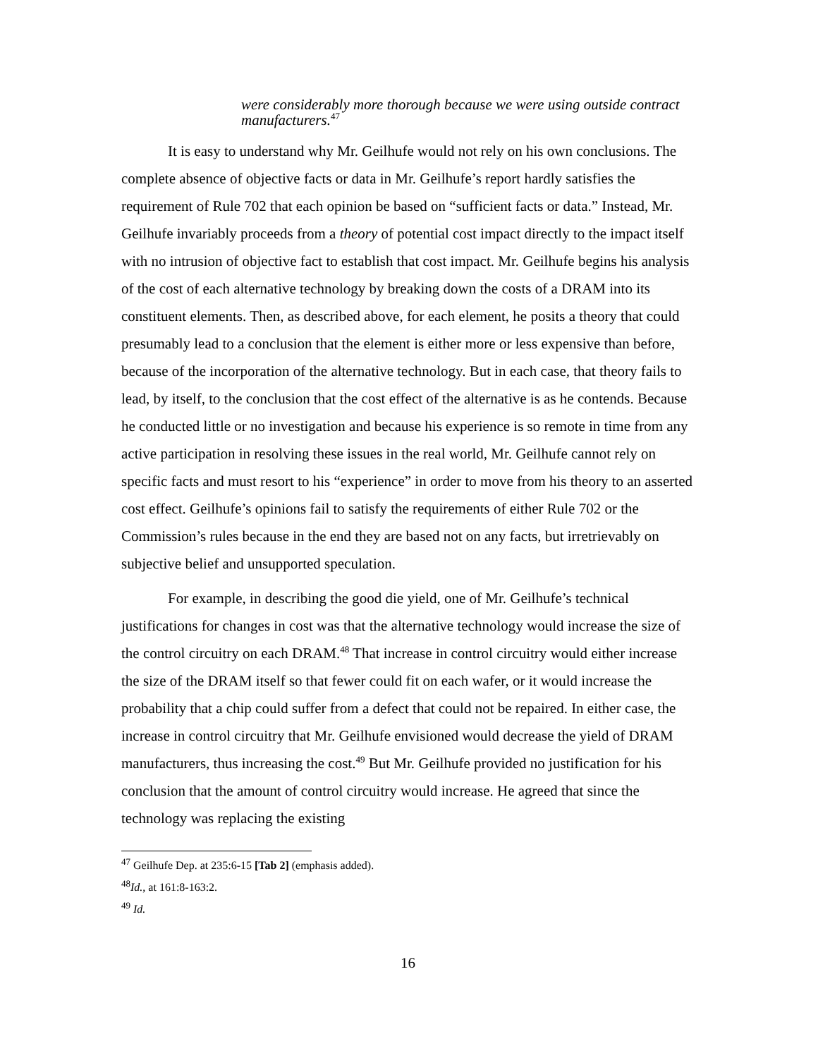were considerably more thorough because we were using outside contract manufacturers.<sup>47</sup>
It is easy to understand why Mr. Geilhufe would not rely on his own conclusions. The complete absence of objective facts or data in Mr. Geilhufe’s report hardly satisfies the requirement of Rule 702 that each opinion be based on “sufficient facts or data.” Instead, Mr. Geilhufe invariably proceeds from a theory of potential cost impact directly to the impact itself with no intrusion of objective fact to establish that cost impact. Mr. Geilhufe begins his analysis of the cost of each alternative technology by breaking down the costs of a DRAM into its constituent elements. Then, as described above, for each element, he posits a theory that could presumably lead to a conclusion that the element is either more or less expensive than before, because of the incorporation of the alternative technology. But in each case, that theory fails to lead, by itself, to the conclusion that the cost effect of the alternative is as he contends. Because he conducted little or no investigation and because his experience is so remote in time from any active participation in resolving these issues in the real world, Mr. Geilhufe cannot rely on specific facts and must resort to his “experience” in order to move from his theory to an asserted cost effect. Geilhufe’s opinions fail to satisfy the requirements of either Rule 702 or the Commission’s rules because in the end they are based not on any facts, but irretrievably on subjective belief and unsupported speculation.
For example, in describing the good die yield, one of Mr. Geilhufe’s technical justifications for changes in cost was that the alternative technology would increase the size of the control circuitry on each DRAM.<sup>48</sup> That increase in control circuitry would either increase the size of the DRAM itself so that fewer could fit on each wafer, or it would increase the probability that a chip could suffer from a defect that could not be repaired. In either case, the increase in control circuitry that Mr. Geilhufe envisioned would decrease the yield of DRAM manufacturers, thus increasing the cost.<sup>49</sup> But Mr. Geilhufe provided no justification for his conclusion that the amount of control circuitry would increase. He agreed that since the technology was replacing the existing
<sup>47</sup> Geilhufe Dep. at 235:6-15 [Tab 2] (emphasis added).
<sup>48</sup> Id., at 161:8-163:2.
<sup>49</sup> Id.
16